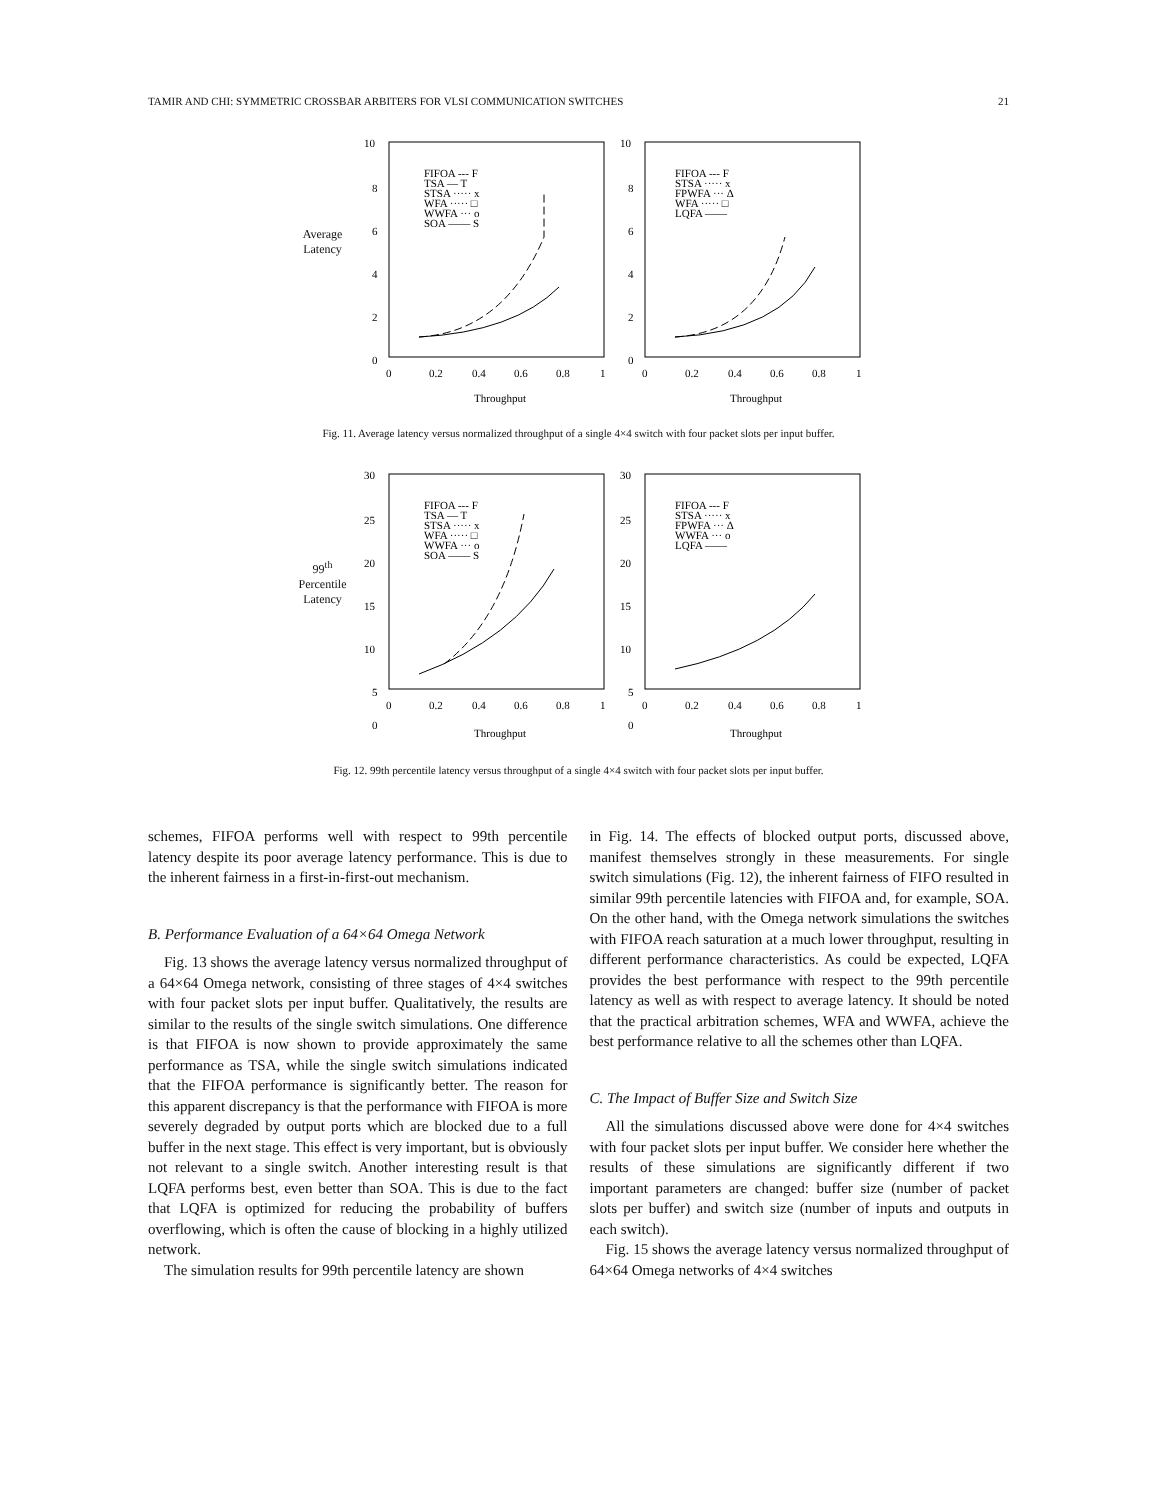TAMIR AND CHI: SYMMETRIC CROSSBAR ARBITERS FOR VLSI COMMUNICATION SWITCHES 21
Average
Latency
10
8
6
4
2
0
FIFOA --- F
TSA — T
STSA ····· x
WFA ····· □
WWFA ··· o
SOA —— S
0
0.2
0.4
0.6
0.8
1
Throughput
10
8
6
4
2
0
FIFOA --- F
STSA ····· x
FPWFA ··· Δ
WFA ····· □
LQFA ——
0
0.2
0.4
0.6
0.8
1
Throughput
Fig. 11. Average latency versus normalized throughput of a single 4×4 switch with four packet slots per input buffer.
99<sup>th</sup>
Percentile
Latency
30
25
20
15
10
5
0
FIFOA --- F
TSA — T
STSA ····· x
WFA ····· □
WWFA ··· o
SOA —— S
0
0.2
0.4
0.6
0.8
1
Throughput
30
25
20
15
10
5
0
FIFOA --- F
STSA ····· x
FPWFA ··· Δ
WWFA ··· o
LQFA ——
0
0.2
0.4
0.6
0.8
1
Throughput
Fig. 12. 99th percentile latency versus throughput of a single 4×4 switch with four packet slots per input buffer.
schemes, FIFOA performs well with respect to 99th percentile latency despite its poor average latency performance. This is due to the inherent fairness in a first-in-first-out mechanism.
B. Performance Evaluation of a 64×64 Omega Network
Fig. 13 shows the average latency versus normalized throughput of a 64×64 Omega network, consisting of three stages of 4×4 switches with four packet slots per input buffer. Qualitatively, the results are similar to the results of the single switch simulations. One difference is that FIFOA is now shown to provide approximately the same performance as TSA, while the single switch simulations indicated that the FIFOA performance is significantly better. The reason for this apparent discrepancy is that the performance with FIFOA is more severely degraded by output ports which are blocked due to a full buffer in the next stage. This effect is very important, but is obviously not relevant to a single switch. Another interesting result is that LQFA performs best, even better than SOA. This is due to the fact that LQFA is optimized for reducing the probability of buffers overflowing, which is often the cause of blocking in a highly utilized network.
The simulation results for 99th percentile latency are shown
in Fig. 14. The effects of blocked output ports, discussed above, manifest themselves strongly in these measurements. For single switch simulations (Fig. 12), the inherent fairness of FIFO resulted in similar 99th percentile latencies with FIFOA and, for example, SOA. On the other hand, with the Omega network simulations the switches with FIFOA reach saturation at a much lower throughput, resulting in different performance characteristics. As could be expected, LQFA provides the best performance with respect to the 99th percentile latency as well as with respect to average latency. It should be noted that the practical arbitration schemes, WFA and WWFA, achieve the best performance relative to all the schemes other than LQFA.
C. The Impact of Buffer Size and Switch Size
All the simulations discussed above were done for 4×4 switches with four packet slots per input buffer. We consider here whether the results of these simulations are significantly different if two important parameters are changed: buffer size (number of packet slots per buffer) and switch size (number of inputs and outputs in each switch).
Fig. 15 shows the average latency versus normalized throughput of 64×64 Omega networks of 4×4 switches